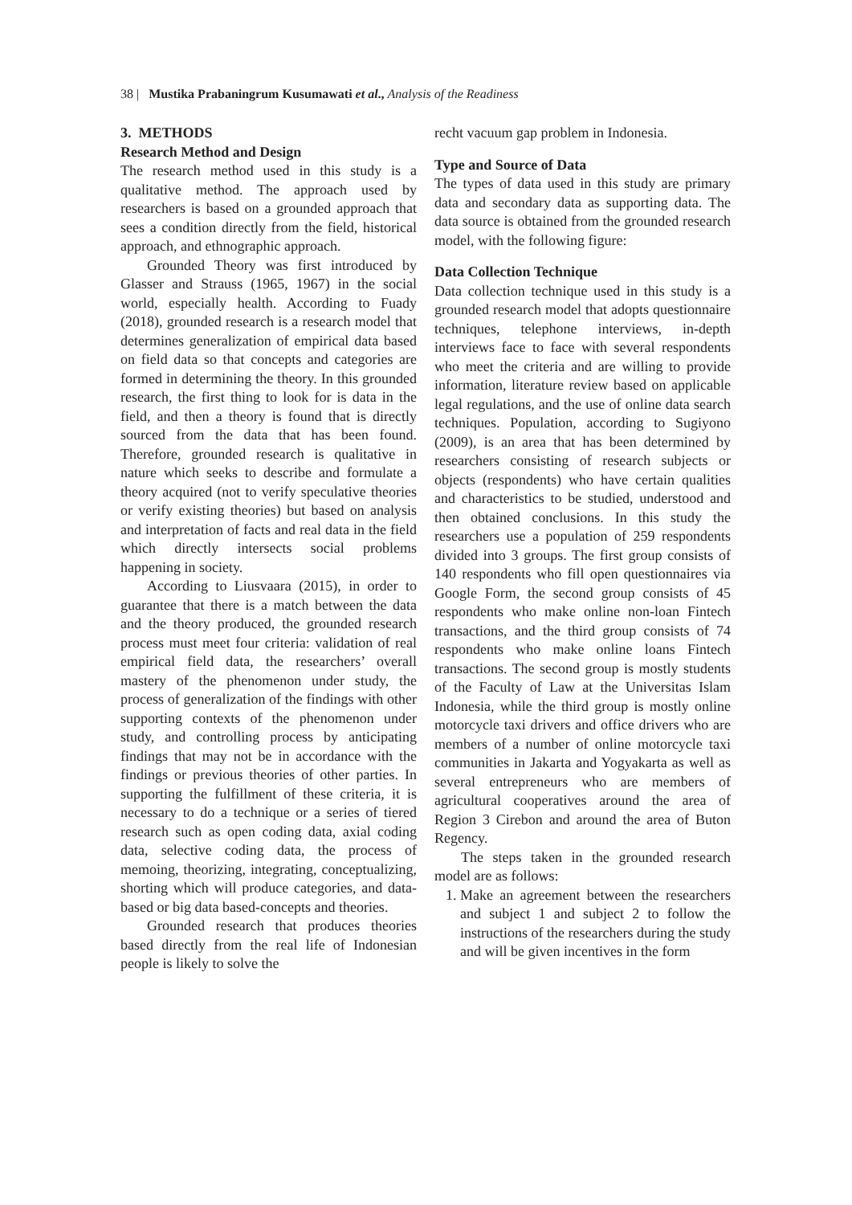38 | Mustika Prabaningrum Kusumawati et al., Analysis of the Readiness
3. METHODS
Research Method and Design
The research method used in this study is a qualitative method. The approach used by researchers is based on a grounded approach that sees a condition directly from the field, historical approach, and ethnographic approach.
Grounded Theory was first introduced by Glasser and Strauss (1965, 1967) in the social world, especially health. According to Fuady (2018), grounded research is a research model that determines generalization of empirical data based on field data so that concepts and categories are formed in determining the theory. In this grounded research, the first thing to look for is data in the field, and then a theory is found that is directly sourced from the data that has been found. Therefore, grounded research is qualitative in nature which seeks to describe and formulate a theory acquired (not to verify speculative theories or verify existing theories) but based on analysis and interpretation of facts and real data in the field which directly intersects social problems happening in society.
According to Liusvaara (2015), in order to guarantee that there is a match between the data and the theory produced, the grounded research process must meet four criteria: validation of real empirical field data, the researchers’ overall mastery of the phenomenon under study, the process of generalization of the findings with other supporting contexts of the phenomenon under study, and controlling process by anticipating findings that may not be in accordance with the findings or previous theories of other parties. In supporting the fulfillment of these criteria, it is necessary to do a technique or a series of tiered research such as open coding data, axial coding data, selective coding data, the process of memoing, theorizing, integrating, conceptualizing, shorting which will produce categories, and data-based or big data based-concepts and theories.
Grounded research that produces theories based directly from the real life of Indonesian people is likely to solve the
recht vacuum gap problem in Indonesia.
Type and Source of Data
The types of data used in this study are primary data and secondary data as supporting data. The data source is obtained from the grounded research model, with the following figure:
Data Collection Technique
Data collection technique used in this study is a grounded research model that adopts questionnaire techniques, telephone interviews, in-depth interviews face to face with several respondents who meet the criteria and are willing to provide information, literature review based on applicable legal regulations, and the use of online data search techniques. Population, according to Sugiyono (2009), is an area that has been determined by researchers consisting of research subjects or objects (respondents) who have certain qualities and characteristics to be studied, understood and then obtained conclusions. In this study the researchers use a population of 259 respondents divided into 3 groups. The first group consists of 140 respondents who fill open questionnaires via Google Form, the second group consists of 45 respondents who make online non-loan Fintech transactions, and the third group consists of 74 respondents who make online loans Fintech transactions. The second group is mostly students of the Faculty of Law at the Universitas Islam Indonesia, while the third group is mostly online motorcycle taxi drivers and office drivers who are members of a number of online motorcycle taxi communities in Jakarta and Yogyakarta as well as several entrepreneurs who are members of agricultural cooperatives around the area of Region 3 Cirebon and around the area of Buton Regency.
The steps taken in the grounded research model are as follows:
1. Make an agreement between the researchers and subject 1 and subject 2 to follow the instructions of the researchers during the study and will be given incentives in the form